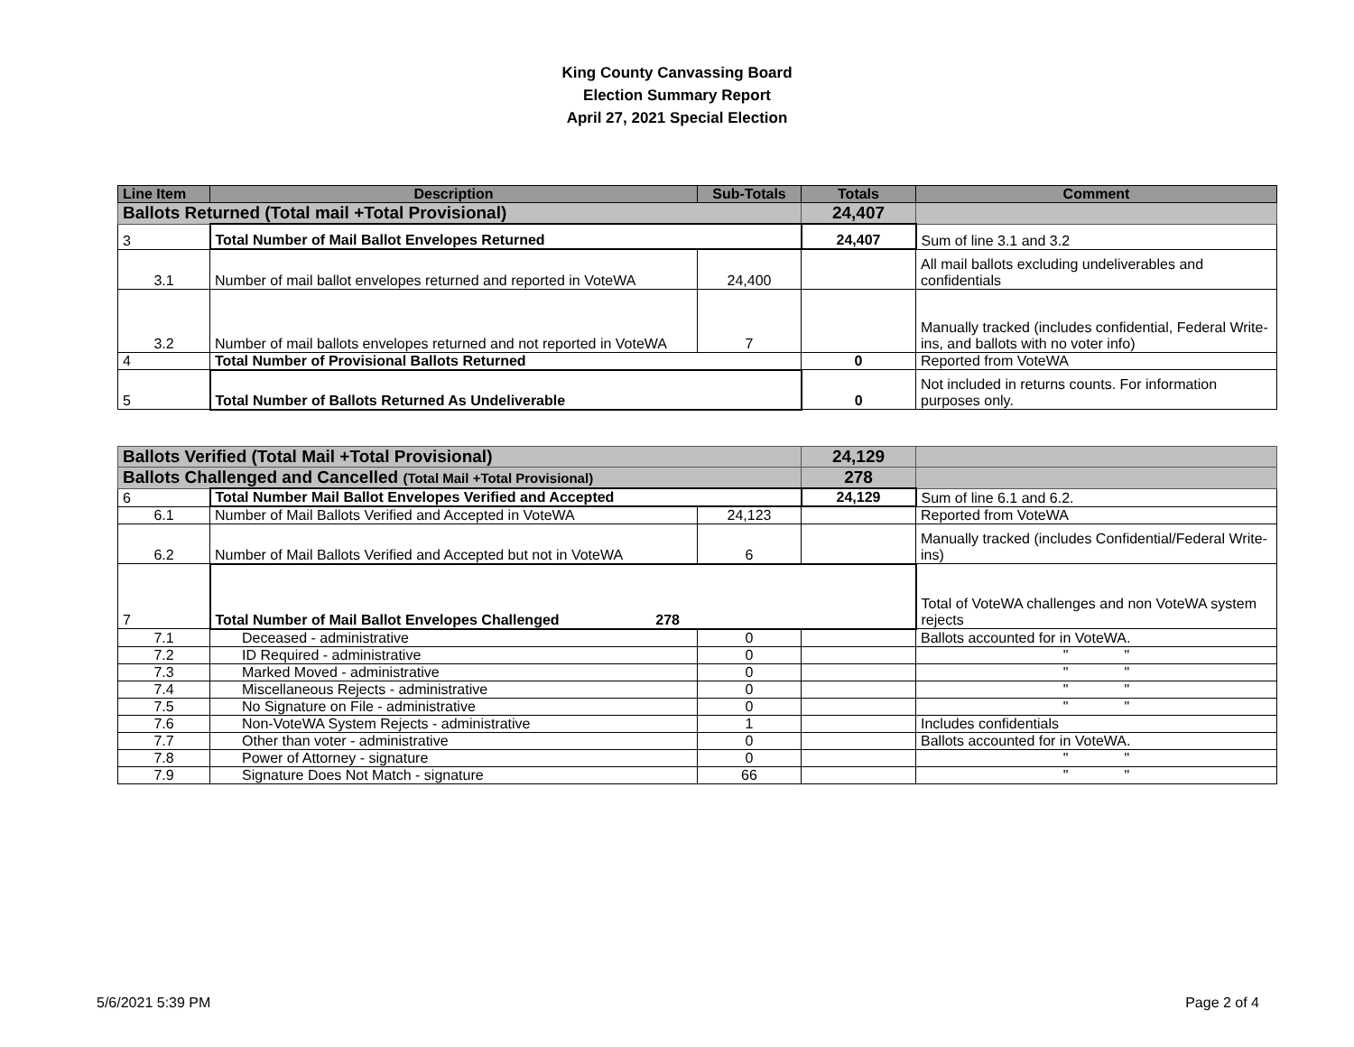King County Canvassing Board
Election Summary Report
April 27, 2021 Special Election
| Line Item | Description | Sub-Totals | Totals | Comment |
| --- | --- | --- | --- | --- |
| Ballots Returned (Total mail +Total Provisional) | | | 24,407 | |
| 3 | Total Number of Mail Ballot Envelopes Returned | | 24,407 | Sum of line 3.1 and 3.2 |
| 3.1 | Number of mail ballot envelopes returned and reported in VoteWA | 24,400 | | All mail ballots excluding undeliverables and confidentials |
| 3.2 | Number of mail ballots envelopes returned and not reported in VoteWA | 7 | | Manually tracked (includes confidential, Federal Write-ins, and ballots with no voter info) |
| 4 | Total Number of Provisional Ballots Returned | | 0 | Reported from VoteWA |
| 5 | Total Number of Ballots Returned As Undeliverable | | 0 | Not included in returns counts. For information purposes only. |
| Ballots Verified (Total Mail +Total Provisional) | | | 24,129 | |
| Ballots Challenged and Cancelled (Total Mail +Total Provisional) | | | 278 | |
| 6 | Total Number Mail Ballot Envelopes Verified and Accepted | | 24,129 | Sum of line 6.1 and 6.2. |
| 6.1 | Number of Mail Ballots Verified and Accepted in VoteWA | 24,123 | | Reported from VoteWA |
| 6.2 | Number of Mail Ballots Verified and Accepted but not in VoteWA | 6 | | Manually tracked (includes Confidential/Federal Write-ins) |
| 7 | Total Number of Mail Ballot Envelopes Challenged 278 | | | Total of VoteWA challenges and non VoteWA system rejects |
| 7.1 | Deceased - administrative | 0 | | Ballots accounted for in VoteWA. |
| 7.2 | ID Required - administrative | 0 | | " " |
| 7.3 | Marked Moved - administrative | 0 | | " " |
| 7.4 | Miscellaneous Rejects - administrative | 0 | | " " |
| 7.5 | No Signature on File - administrative | 0 | | " " |
| 7.6 | Non-VoteWA System Rejects - administrative | 1 | | Includes confidentials |
| 7.7 | Other than voter - administrative | 0 | | Ballots accounted for in VoteWA. |
| 7.8 | Power of Attorney - signature | 0 | | " " |
| 7.9 | Signature Does Not Match - signature | 66 | | " " |
5/6/2021 5:39 PM Page 2 of 4